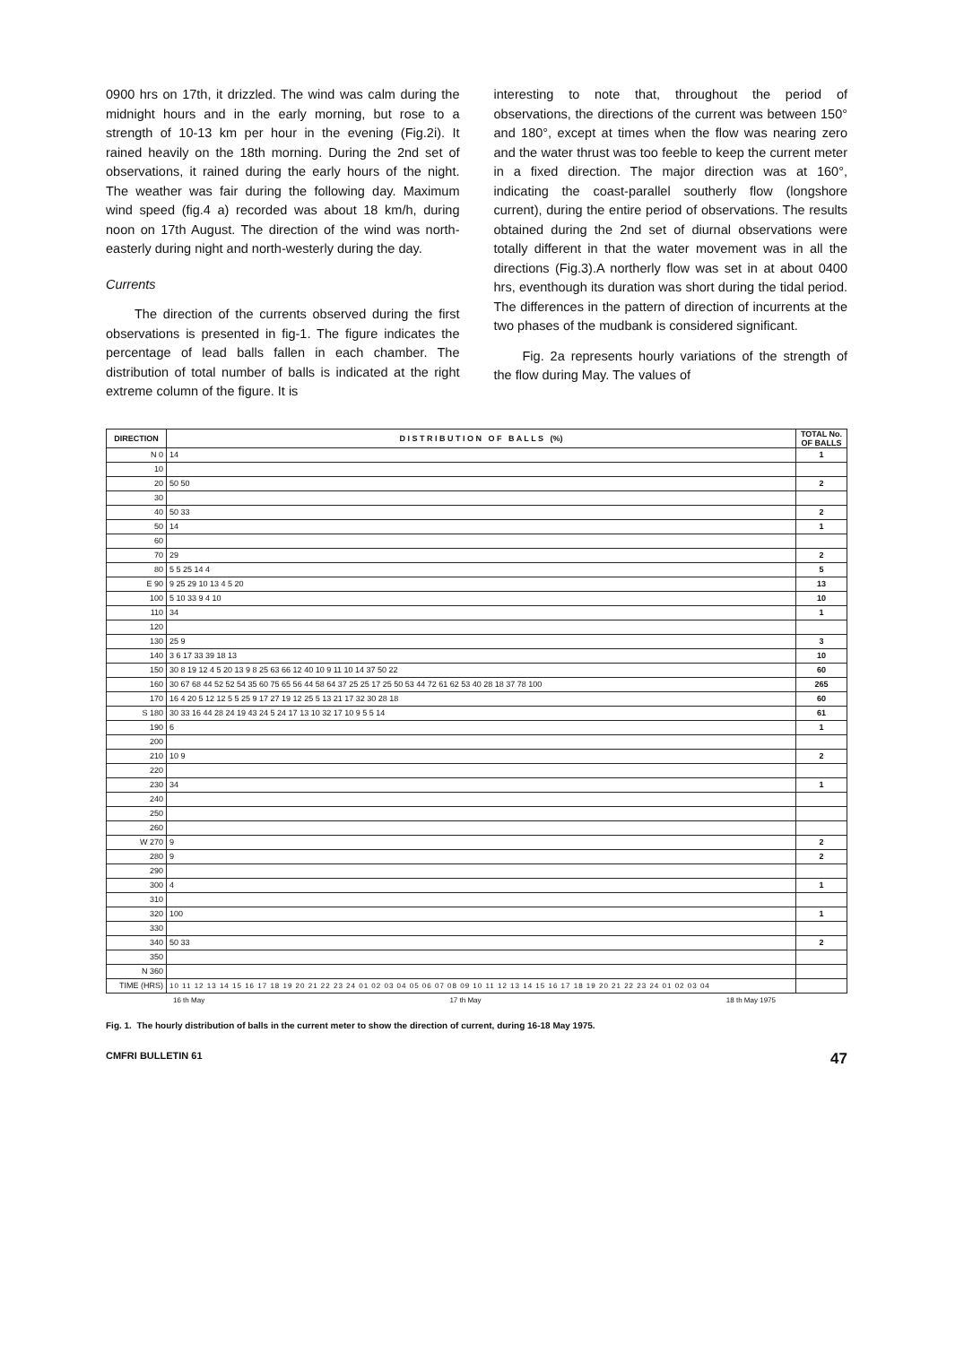0900 hrs on 17th, it drizzled. The wind was calm during the midnight hours and in the early morning, but rose to a strength of 10-13 km per hour in the evening (Fig.2i). It rained heavily on the 18th morning. During the 2nd set of observations, it rained during the early hours of the night. The weather was fair during the following day. Maximum wind speed (fig.4 a) recorded was about 18 km/h, during noon on 17th August. The direction of the wind was north-easterly during night and north-westerly during the day.
Currents
The direction of the currents observed during the first observations is presented in fig-1. The figure indicates the percentage of lead balls fallen in each chamber. The distribution of total number of balls is indicated at the right extreme column of the figure. It is
interesting to note that, throughout the period of observations, the directions of the current was between 150° and 180°, except at times when the flow was nearing zero and the water thrust was too feeble to keep the current meter in a fixed direction. The major direction was at 160°, indicating the coast-parallel southerly flow (longshore current), during the entire period of observations. The results obtained during the 2nd set of diurnal observations were totally different in that the water movement was in all the directions (Fig.3).A northerly flow was set in at about 0400 hrs, eventhough its duration was short during the tidal period. The differences in the pattern of direction of incurrents at the two phases of the mudbank is considered significant.
Fig. 2a represents hourly variations of the strength of the flow during May. The values of
| DIRECTION | D I S T R I B U T I O N O F B A L L S (%) | TOTAL No. OF BALLS |
| --- | --- | --- |
| N 0 | 14 | 1 |
| 10 | | |
| 20 | 50 50 | 2 |
| 30 | | |
| 40 | 50 33 | 2 |
| 50 | 14 | 1 |
| 60 | | |
| 70 | 29 | 2 |
| 80 | 5 5 25 14 4 | 5 |
| E 90 | 9 25 29 10 13 4 5 20 | 13 |
| 100 | 5 10 33 9 4 10 | 10 |
| 110 | 34 | 1 |
| 120 | | |
| 130 | 25 9 | 3 |
| 140 | 3 6 17 33 39 18 13 | 10 |
| 150 | 30 8 19 12 4 5 20 13 9 8 25 63 66 12 40 10 9 11 10 14 37 50 22 | 60 |
| 160 | 30 67 68 44 52 52 54 35 60 75 65 56 44 58 64 37 25 25 17 25 50 53 44 72 61 62 53 40 28 18 37 78 100 | 265 |
| 170 | 16 4 20 5 12 12 5 5 25 9 17 27 19 12 25 5 13 21 17 32 30 28 18 | 60 |
| S 180 | 30 33 16 44 28 24 19 43 24 5 24 17 13 10 32 17 10 9 5 5 14 | 61 |
| 190 | 6 | 1 |
| 200 | | |
| 210 | 10 9 | 2 |
| 220 | | |
| 230 | 34 | 1 |
| 240 | | |
| 250 | | |
| 260 | | |
| W 270 | 9 | 2 |
| 280 | 9 | 2 |
| 290 | | |
| 300 | 4 | 1 |
| 310 | | |
| 320 | 100 | 1 |
| 330 | | |
| 340 | 50 33 | 2 |
| 350 | | |
| N 360 | | |
| TIME (HRS) | 10 11 12 13 14 15 16 17 18 19 20 21 22 23 24 01 02 03 04 05 06 07 08 09 10 11 12 13 14 15 16 17 18 19 20 21 22 23 24 01 02 03 04 | |
16 th May 17 th May 18 th May 1975
Fig. 1. The hourly distribution of balls in the current meter to show the direction of current, during 16-18 May 1975.
CMFRI BULLETIN 61 47